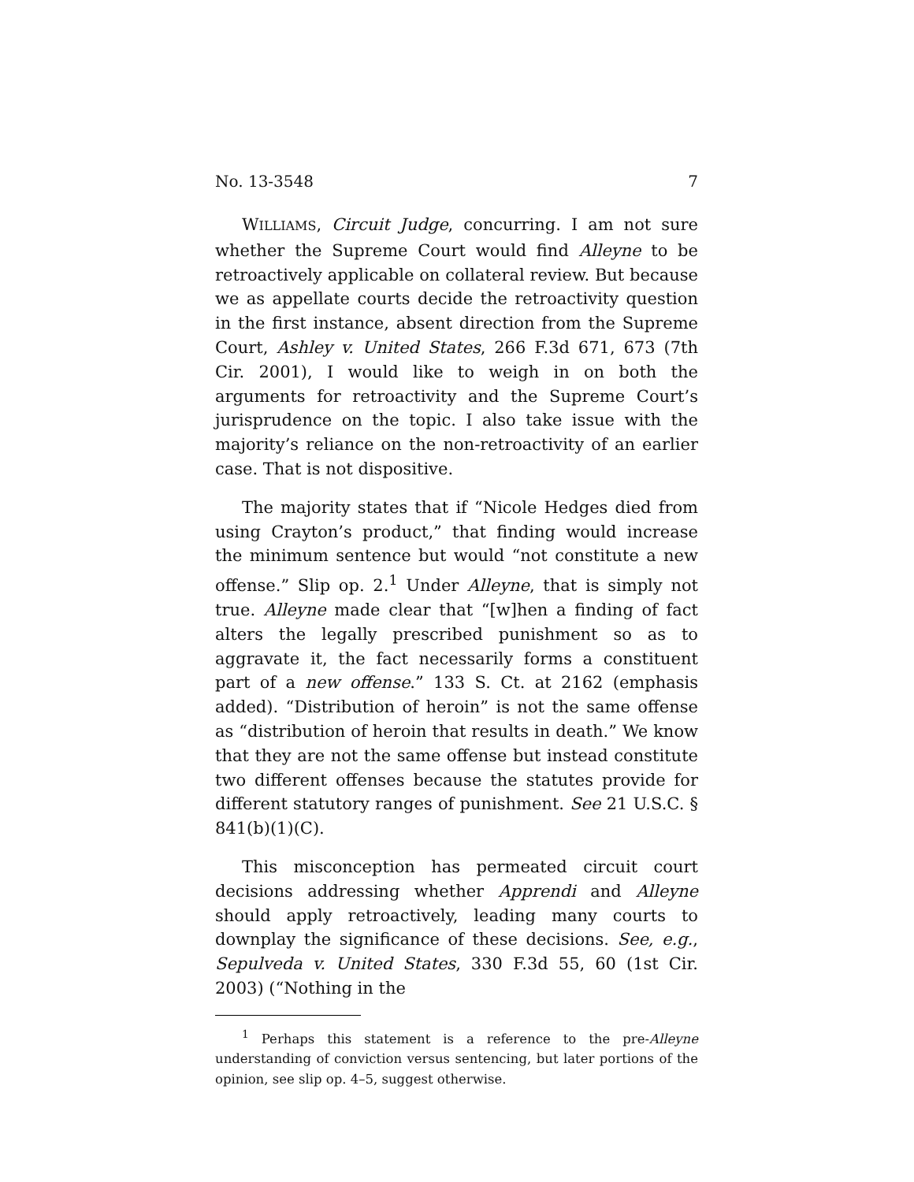No. 13-3548 7
WILLIAMS, Circuit Judge, concurring. I am not sure whether the Supreme Court would find Alleyne to be retroactively applicable on collateral review. But because we as appellate courts decide the retroactivity question in the first instance, absent direction from the Supreme Court, Ashley v. United States, 266 F.3d 671, 673 (7th Cir. 2001), I would like to weigh in on both the arguments for retroactivity and the Supreme Court’s jurisprudence on the topic. I also take issue with the majority’s reliance on the non-retroactivity of an earlier case. That is not dispositive.
The majority states that if “Nicole Hedges died from using Crayton’s product,” that finding would increase the minimum sentence but would “not constitute a new offense.” Slip op. 2.<sup>1</sup> Under Alleyne, that is simply not true. Alleyne made clear that “[w]hen a finding of fact alters the legally prescribed punishment so as to aggravate it, the fact necessarily forms a constituent part of a new offense.” 133 S. Ct. at 2162 (emphasis added). “Distribution of heroin” is not the same offense as “distribution of heroin that results in death.” We know that they are not the same offense but instead constitute two different offenses because the statutes provide for different statutory ranges of punishment. See 21 U.S.C. § 841(b)(1)(C).
This misconception has permeated circuit court decisions addressing whether Apprendi and Alleyne should apply retroactively, leading many courts to downplay the significance of these decisions. See, e.g., Sepulveda v. United States, 330 F.3d 55, 60 (1st Cir. 2003) (“Nothing in the
<sup>1</sup> Perhaps this statement is a reference to the pre-Alleyne understanding of conviction versus sentencing, but later portions of the opinion, see slip op. 4–5, suggest otherwise.